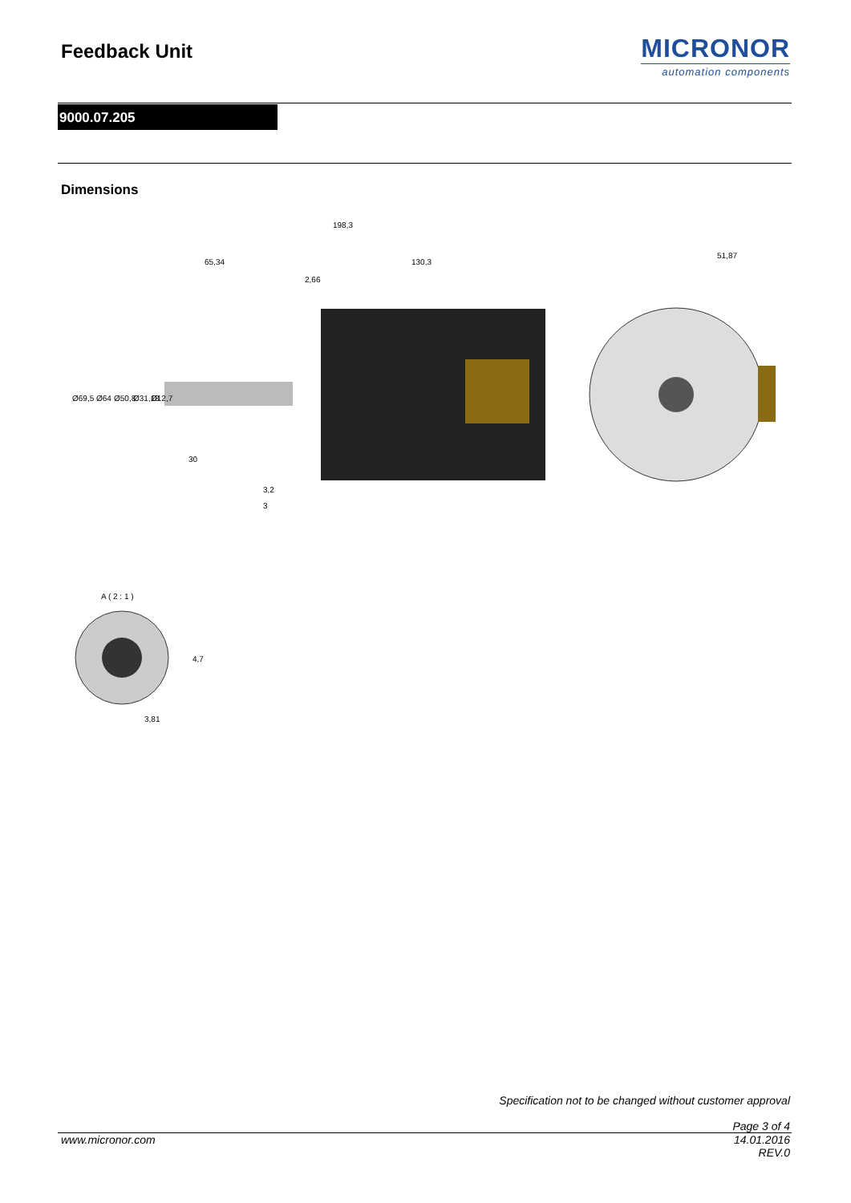Feedback Unit MICRONOR
automation components
9000.07.205
Dimensions
198,3
65,34
130,3
2,66
51,87
30
3,2
3
Ø69,5
Ø64
Ø50,8
Ø31,18
Ø12,7
A ( 2 : 1 )
3,81
4,7
Specification not to be changed without customer approval
Page 3 of 4
www.micronor.com 14.01.2016
REV.0